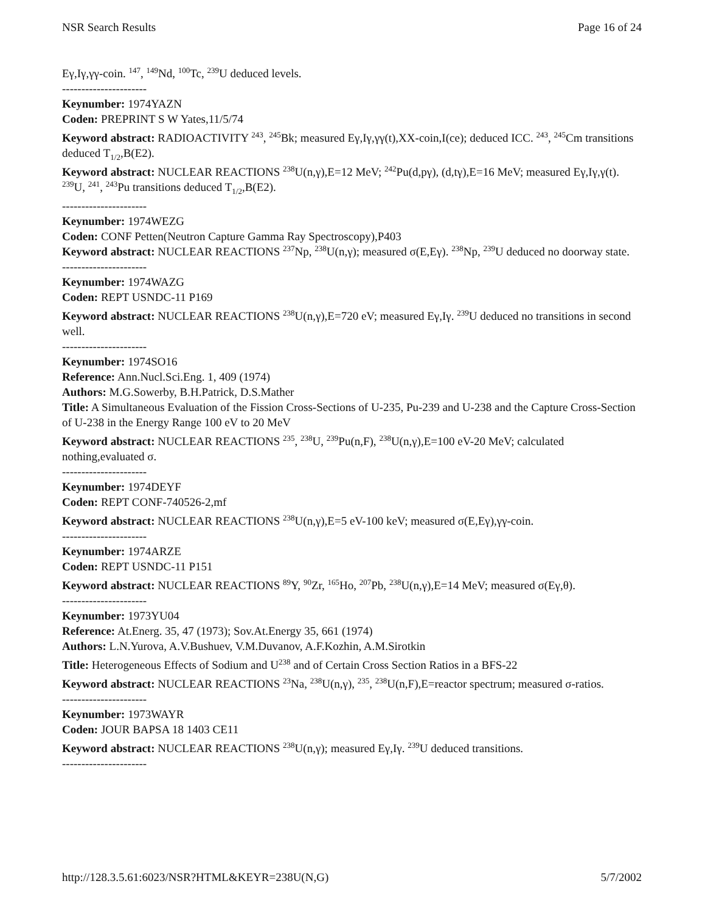NSR Search Results Page 16 of 24
Eγ,Iγ,γγ-coin. <sup>147</sup>, <sup>149</sup>Nd, <sup>100</sup>Tc, <sup>239</sup>U deduced levels.
----------------------
Keynumber: 1974YAZN
Coden: PREPRINT S W Yates,11/5/74
Keyword abstract: RADIOACTIVITY <sup>243</sup>, <sup>245</sup>Bk; measured Eγ,Iγ,γγ(t),XX-coin,I(ce); deduced ICC. <sup>243</sup>, <sup>245</sup>Cm transitions deduced T<sub>1/2</sub>,B(E2).
Keyword abstract: NUCLEAR REACTIONS <sup>238</sup>U(n,γ),E=12 MeV; <sup>242</sup>Pu(d,pγ), (d,tγ),E=16 MeV; measured Eγ,Iγ,γ(t). <sup>239</sup>U, <sup>241</sup>, <sup>243</sup>Pu transitions deduced T<sub>1/2</sub>,B(E2).
----------------------
Keynumber: 1974WEZG
Coden: CONF Petten(Neutron Capture Gamma Ray Spectroscopy),P403
Keyword abstract: NUCLEAR REACTIONS <sup>237</sup>Np, <sup>238</sup>U(n,γ); measured σ(E,Eγ). <sup>238</sup>Np, <sup>239</sup>U deduced no doorway state.
----------------------
Keynumber: 1974WAZG
Coden: REPT USNDC-11 P169
Keyword abstract: NUCLEAR REACTIONS <sup>238</sup>U(n,γ),E=720 eV; measured Eγ,Iγ. <sup>239</sup>U deduced no transitions in second well.
----------------------
Keynumber: 1974SO16
Reference: Ann.Nucl.Sci.Eng. 1, 409 (1974)
Authors: M.G.Sowerby, B.H.Patrick, D.S.Mather
Title: A Simultaneous Evaluation of the Fission Cross-Sections of U-235, Pu-239 and U-238 and the Capture Cross-Section of U-238 in the Energy Range 100 eV to 20 MeV
Keyword abstract: NUCLEAR REACTIONS <sup>235</sup>, <sup>238</sup>U, <sup>239</sup>Pu(n,F), <sup>238</sup>U(n,γ),E=100 eV-20 MeV; calculated nothing,evaluated σ.
----------------------
Keynumber: 1974DEYF
Coden: REPT CONF-740526-2,mf
Keyword abstract: NUCLEAR REACTIONS <sup>238</sup>U(n,γ),E=5 eV-100 keV; measured σ(E,Eγ),γγ-coin.
----------------------
Keynumber: 1974ARZE
Coden: REPT USNDC-11 P151
Keyword abstract: NUCLEAR REACTIONS <sup>89</sup>Y, <sup>90</sup>Zr, <sup>165</sup>Ho, <sup>207</sup>Pb, <sup>238</sup>U(n,γ),E=14 MeV; measured σ(Eγ,θ).
----------------------
Keynumber: 1973YU04
Reference: At.Energ. 35, 47 (1973); Sov.At.Energy 35, 661 (1974)
Authors: L.N.Yurova, A.V.Bushuev, V.M.Duvanov, A.F.Kozhin, A.M.Sirotkin
Title: Heterogeneous Effects of Sodium and U<sup>238</sup> and of Certain Cross Section Ratios in a BFS-22
Keyword abstract: NUCLEAR REACTIONS <sup>23</sup>Na, <sup>238</sup>U(n,γ), <sup>235</sup>, <sup>238</sup>U(n,F),E=reactor spectrum; measured σ-ratios.
----------------------
Keynumber: 1973WAYR
Coden: JOUR BAPSA 18 1403 CE11
Keyword abstract: NUCLEAR REACTIONS <sup>238</sup>U(n,γ); measured Eγ,Iγ. <sup>239</sup>U deduced transitions.
----------------------
http://128.3.5.61:6023/NSR?HTML&KEYR=238U(N,G) 5/7/2002